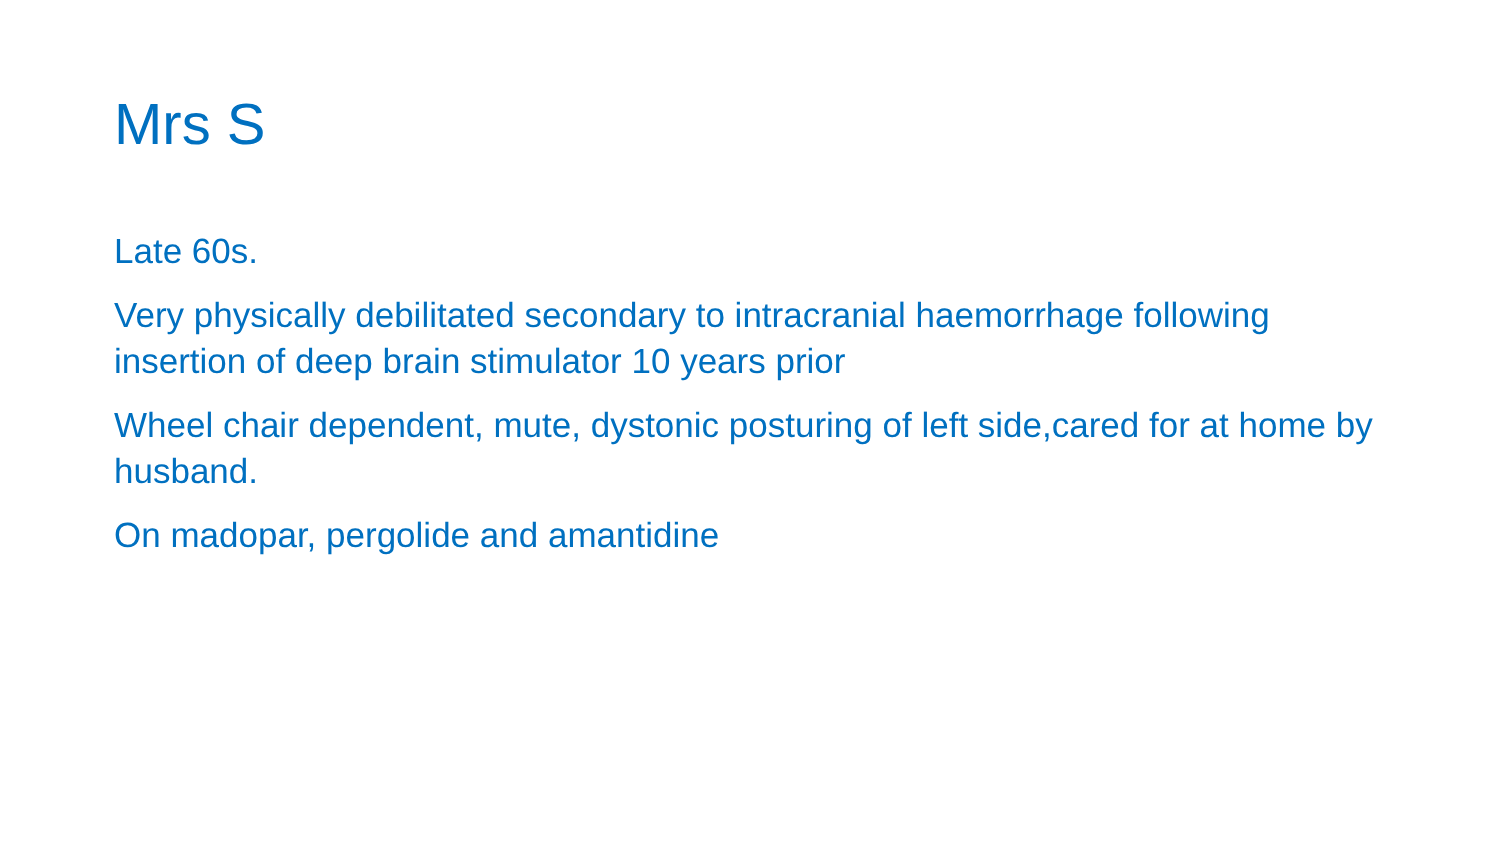Mrs S
Late 60s.
Very physically debilitated secondary to intracranial haemorrhage following insertion of deep brain stimulator 10 years prior
Wheel chair dependent, mute, dystonic posturing of left side,cared for at home by husband.
On madopar, pergolide and amantidine